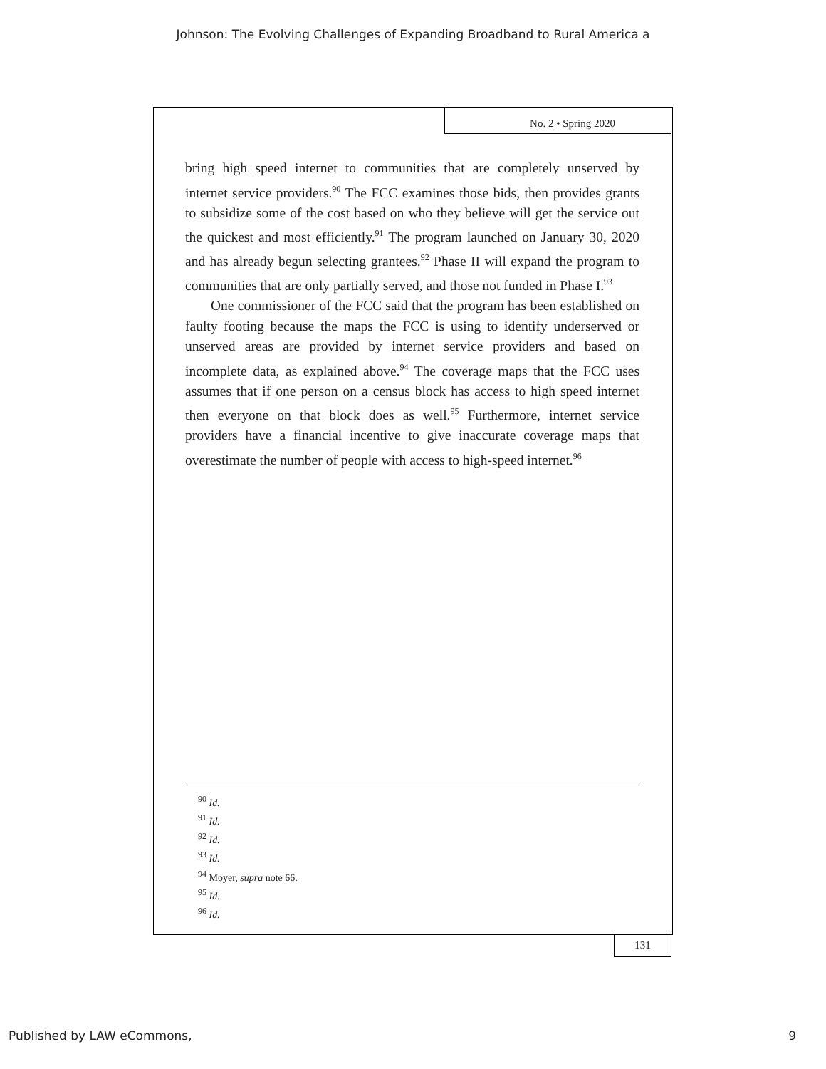Johnson: The Evolving Challenges of Expanding Broadband to Rural America a
No. 2 • Spring 2020
bring high speed internet to communities that are completely unserved by internet service providers.<sup>90</sup> The FCC examines those bids, then provides grants to subsidize some of the cost based on who they believe will get the service out the quickest and most efficiently.<sup>91</sup> The program launched on January 30, 2020 and has already begun selecting grantees.<sup>92</sup> Phase II will expand the program to communities that are only partially served, and those not funded in Phase I.<sup>93</sup>
One commissioner of the FCC said that the program has been established on faulty footing because the maps the FCC is using to identify underserved or unserved areas are provided by internet service providers and based on incomplete data, as explained above.<sup>94</sup> The coverage maps that the FCC uses assumes that if one person on a census block has access to high speed internet then everyone on that block does as well.<sup>95</sup> Furthermore, internet service providers have a financial incentive to give inaccurate coverage maps that overestimate the number of people with access to high-speed internet.<sup>96</sup>
<sup>90</sup> Id.
<sup>91</sup> Id.
<sup>92</sup> Id.
<sup>93</sup> Id.
<sup>94</sup> Moyer, supra note 66.
<sup>95</sup> Id.
<sup>96</sup> Id.
131
Published by LAW eCommons, 9